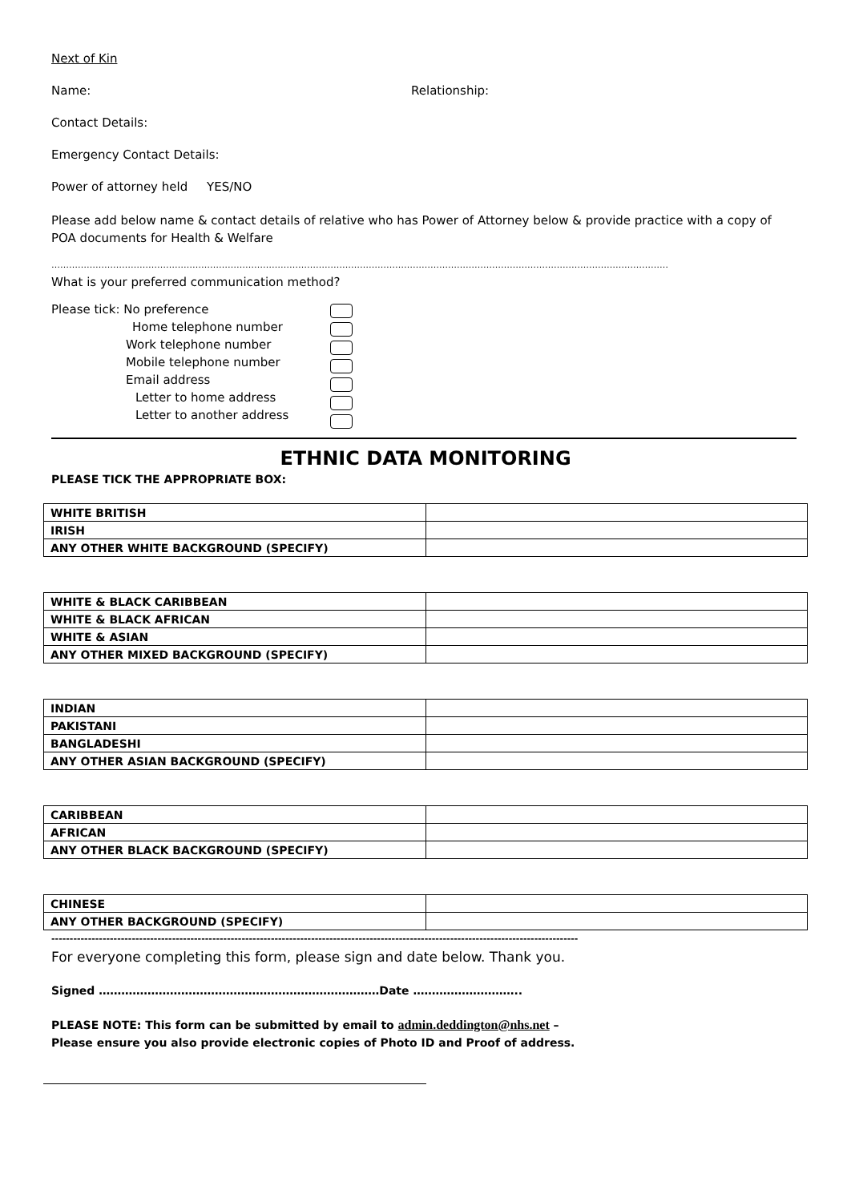Next of Kin
Name: Relationship:
Contact Details:
Emergency Contact Details:
Power of attorney held YES/NO
Please add below name & contact details of relative who has Power of Attorney below & provide practice with a copy of POA documents for Health & Welfare
………………………………………………………………………………………………………………………………………………………………………………………………………
What is your preferred communication method?
Please tick: No preference
Home telephone number
Work telephone number
Mobile telephone number
Email address
Letter to home address
Letter to another address
ETHNIC DATA MONITORING
PLEASE TICK THE APPROPRIATE BOX:
| WHITE BRITISH | |
| IRISH | |
| ANY OTHER WHITE BACKGROUND (SPECIFY) | |
| WHITE & BLACK CARIBBEAN | |
| WHITE & BLACK AFRICAN | |
| WHITE & ASIAN | |
| ANY OTHER MIXED BACKGROUND (SPECIFY) | |
| INDIAN | |
| PAKISTANI | |
| BANGLADESHI | |
| ANY OTHER ASIAN BACKGROUND (SPECIFY) | |
| CARIBBEAN | |
| AFRICAN | |
| ANY OTHER BLACK BACKGROUND (SPECIFY) | |
| CHINESE | |
| ANY OTHER BACKGROUND (SPECIFY) | |
------------------------------------------------------------------------------------------------------------------------------------------------
For everyone completing this form, please sign and date below. Thank you.
Signed …………………………………………………………………Date ………………………..
PLEASE NOTE: This form can be submitted by email to admin.deddington@nhs.net –
Please ensure you also provide electronic copies of Photo ID and Proof of address.